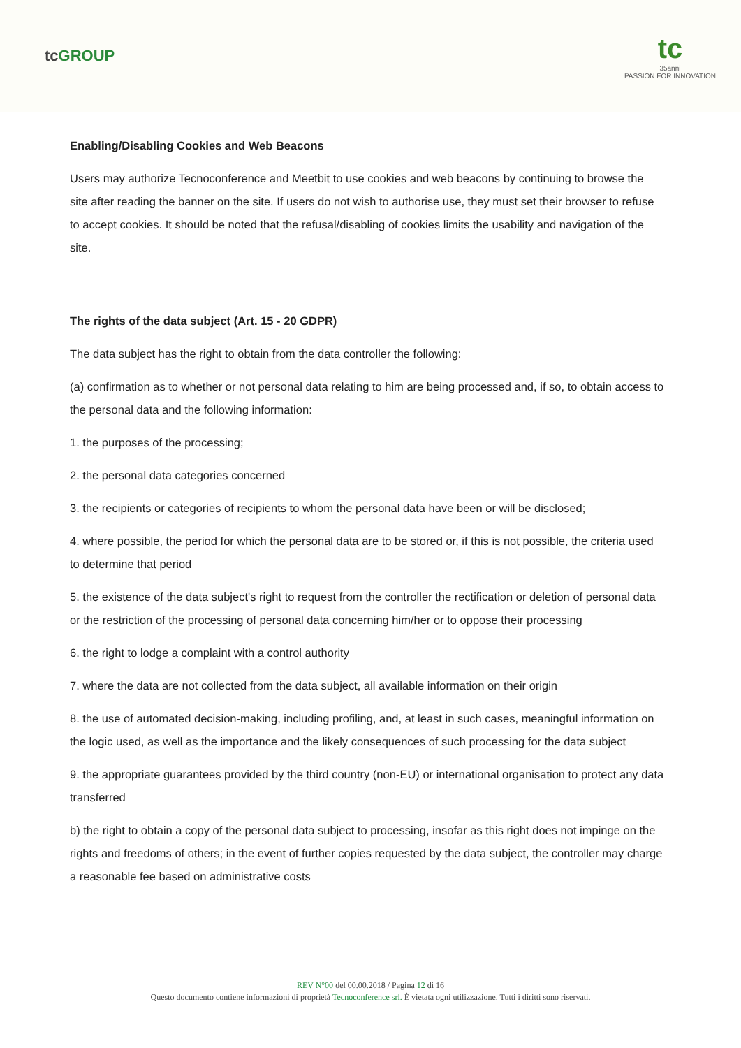tc GROUP
tc
35anni
PASSION FOR INNOVATION
Enabling/Disabling Cookies and Web Beacons
Users may authorize Tecnoconference and Meetbit to use cookies and web beacons by continuing to browse the site after reading the banner on the site. If users do not wish to authorise use, they must set their browser to refuse to accept cookies. It should be noted that the refusal/disabling of cookies limits the usability and navigation of the site.
The rights of the data subject (Art. 15 - 20 GDPR)
The data subject has the right to obtain from the data controller the following:
(a) confirmation as to whether or not personal data relating to him are being processed and, if so, to obtain access to the personal data and the following information:
1. the purposes of the processing;
2. the personal data categories concerned
3. the recipients or categories of recipients to whom the personal data have been or will be disclosed;
4. where possible, the period for which the personal data are to be stored or, if this is not possible, the criteria used to determine that period
5. the existence of the data subject's right to request from the controller the rectification or deletion of personal data or the restriction of the processing of personal data concerning him/her or to oppose their processing
6. the right to lodge a complaint with a control authority
7. where the data are not collected from the data subject, all available information on their origin
8. the use of automated decision-making, including profiling, and, at least in such cases, meaningful information on the logic used, as well as the importance and the likely consequences of such processing for the data subject
9. the appropriate guarantees provided by the third country (non-EU) or international organisation to protect any data transferred
b) the right to obtain a copy of the personal data subject to processing, insofar as this right does not impinge on the rights and freedoms of others; in the event of further copies requested by the data subject, the controller may charge a reasonable fee based on administrative costs
REV N°00 del 00.00.2018 / Pagina 12 di 16
Questo documento contiene informazioni di proprietà Tecnoconference srl. È vietata ogni utilizzazione. Tutti i diritti sono riservati.